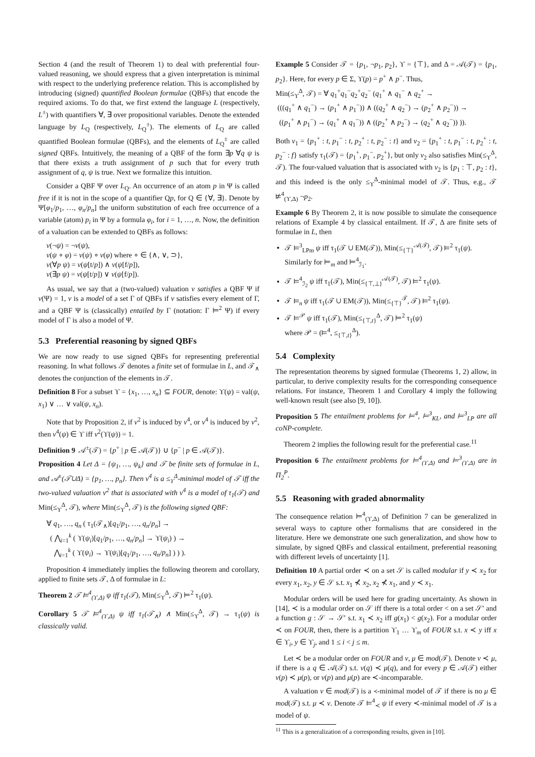Section 4 (and the result of Theorem 1) to deal with preferential four-valued reasoning, we should express that a given interpretation is minimal with respect to the underlying preference relation. This is accomplished by introducing (signed) quantified Boolean formulae (QBFs) that encode the required axioms. To do that, we first extend the language L (respectively, L<sup>±</sup>) with quantifiers ∀, ∃ over propositional variables. Denote the extended language by L<sub>Q</sub> (respectively, L<sub>Q</sub><sup>±</sup>). The elements of L<sub>Q</sub> are called quantified Boolean formulae (QBFs), and the elements of L<sub>Q</sub><sup>±</sup> are called signed QBFs. Intuitively, the meaning of a QBF of the form ∃p ∀q ψ is that there exists a truth assignment of p such that for every truth assignment of q, ψ is true. Next we formalize this intuition.
Consider a QBF Ψ over L<sub>Q</sub>. An occurrence of an atom p in Ψ is called free if it is not in the scope of a quantifier Qp, for Q ∈ {∀, ∃}. Denote by Ψ[φ<sub>1</sub>/p<sub>1</sub>, …, φ<sub>n</sub>/p<sub>n</sub>] the uniform substitution of each free occurrence of a variable (atom) p<sub>i</sub> in Ψ by a formula φ<sub>i</sub>, for i = 1, …, n. Now, the definition of a valuation can be extended to QBFs as follows:
ν(¬ψ) = ¬ν(ψ),
ν(ψ ∘ φ) = ν(ψ) ∘ ν(φ) where ∘ ∈ {∧, ∨, ⊃},
ν(∀p ψ) = ν(ψ[t/p]) ∧ ν(ψ[f/p]),
ν(∃p ψ) = ν(ψ[t/p]) ∨ ν(ψ[f/p]).
As usual, we say that a (two-valued) valuation ν satisfies a QBF Ψ if ν(Ψ) = 1, ν is a model of a set Γ of QBFs if ν satisfies every element of Γ, and a QBF Ψ is (classically) entailed by Γ (notation: Γ ⊨<sup>2</sup> Ψ) if every model of Γ is also a model of Ψ.
5.3 Preferential reasoning by signed QBFs
We are now ready to use signed QBFs for representing preferential reasoning. In what follows 𝒯 denotes a finite set of formulae in L, and 𝒯<sub>∧</sub> denotes the conjunction of the elements in 𝒯.
Definition 8 For a subset ϒ = {x<sub>1</sub>, …, x<sub>n</sub>} ⊆ FOUR, denote: ϒ(ψ) = val(ψ, x<sub>1</sub>) ∨ … ∨ val(ψ, x<sub>n</sub>).
Note that by Proposition 2, if ν<sup>2</sup> is induced by ν<sup>4</sup>, or ν<sup>4</sup> is induced by ν<sup>2</sup>, then ν<sup>4</sup>(ψ) ∈ ϒ iff ν<sup>2</sup>(ϒ(ψ)) = 1.
Definition 9 𝒜<sup>±</sup>(𝒯) = {p<sup>+</sup> | p ∈ 𝒜(𝒯)} ∪ {p<sup>−</sup> | p ∈ 𝒜(𝒯)}.
Proposition 4 Let Δ = {ψ<sub>1</sub>, …, ψ<sub>k</sub>} and 𝒯 be finite sets of formulae in L, and 𝒜<sup>±</sup>(𝒯∪Δ) = {p<sub>1</sub>, …, p<sub>n</sub>}. Then ν<sup>4</sup> is a ≤<sub>ϒ</sub><sup>Δ</sup>-minimal model of 𝒯 iff the two-valued valuation ν<sup>2</sup> that is associated with ν<sup>4</sup> is a model of τ<sub>1</sub>(𝒯) and Min(≤<sub>ϒ</sub><sup>Δ</sup>, 𝒯), where Min(≤<sub>ϒ</sub><sup>Δ</sup>, 𝒯) is the following signed QBF:
∀ q<sub>1</sub>, …, q<sub>n</sub> ( τ<sub>1</sub>(𝒯<sub>∧</sub>)[q<sub>1</sub>/p<sub>1</sub>, …, q<sub>n</sub>/p<sub>n</sub>] →
( ⋀<sub>i=1</sub><sup>k</sup> ( ϒ(ψ<sub>i</sub>)[q<sub>1</sub>/p<sub>1</sub>, …, q<sub>n</sub>/p<sub>n</sub>] → ϒ(ψ<sub>i</sub>) ) →
⋀<sub>i=1</sub><sup>k</sup> ( ϒ(ψ<sub>i</sub>) → ϒ(ψ<sub>i</sub>)[q<sub>1</sub>/p<sub>1</sub>, …, q<sub>n</sub>/p<sub>n</sub>] ) ) ).
Proposition 4 immediately implies the following theorem and corollary, applied to finite sets 𝒯, Δ of formulae in L:
Theorem 2 𝒯 ⊨<sup>4</sup><sub>(ϒ,Δ)</sub> ψ iff τ<sub>1</sub>(𝒯), Min(≤<sub>ϒ</sub><sup>Δ</sup>, 𝒯) ⊨<sup>2</sup> τ<sub>1</sub>(ψ).
Corollary 5 𝒯 ⊨<sup>4</sup><sub>(ϒ,Δ)</sub> ψ iff τ<sub>1</sub>(𝒯<sub>∧</sub>) ∧ Min(≤<sub>ϒ</sub><sup>Δ</sup>, 𝒯) → τ<sub>1</sub>(ψ) is classically valid.
Example 5 Consider 𝒯 = {p<sub>1</sub>, ¬p<sub>1</sub>, p<sub>2</sub>}, ϒ = {⊤}, and Δ = 𝒜(𝒯) = {p<sub>1</sub>, p<sub>2</sub>}. Here, for every p ∈ Σ, ϒ(p) = p<sup>+</sup> ∧ p<sup>−</sup>. Thus,
Min(≤<sub>ϒ</sub><sup>Δ</sup>, 𝒯) = ∀ q<sub>1</sub><sup>+</sup>q<sub>1</sub><sup>−</sup>q<sub>2</sub><sup>+</sup>q<sub>2</sub><sup>−</sup> (q<sub>1</sub><sup>+</sup> ∧ q<sub>1</sub><sup>−</sup> ∧ q<sub>2</sub><sup>+</sup> →
(((q<sub>1</sub><sup>+</sup> ∧ q<sub>1</sub><sup>−</sup>) → (p<sub>1</sub><sup>+</sup> ∧ p<sub>1</sub><sup>−</sup>)) ∧ ((q<sub>2</sub><sup>+</sup> ∧ q<sub>2</sub><sup>−</sup>) → (p<sub>2</sub><sup>+</sup> ∧ p<sub>2</sub><sup>−</sup>)) →
((p<sub>1</sub><sup>+</sup> ∧ p<sub>1</sub><sup>−</sup>) → (q<sub>1</sub><sup>+</sup> ∧ q<sub>1</sub><sup>−</sup>)) ∧ ((p<sub>2</sub><sup>+</sup> ∧ p<sub>2</sub><sup>−</sup>) → (q<sub>2</sub><sup>+</sup> ∧ q<sub>2</sub><sup>−</sup>)) )).
Both ν<sub>1</sub> = {p<sub>1</sub><sup>+</sup> : t, p<sub>1</sub><sup>−</sup> : t, p<sub>2</sub><sup>+</sup> : t, p<sub>2</sub><sup>−</sup> : t} and ν<sub>2</sub> = {p<sub>1</sub><sup>+</sup> : t, p<sub>1</sub><sup>−</sup> : t, p<sub>2</sub><sup>+</sup> : t, p<sub>2</sub><sup>−</sup> : f} satisfy τ<sub>1</sub>(𝒯) = {p<sub>1</sub><sup>+</sup>, p<sub>1</sub><sup>−</sup>, p<sub>2</sub><sup>+</sup>}, but only ν<sub>2</sub> also satisfies Min(≤<sub>ϒ</sub><sup>Δ</sup>, 𝒯). The four-valued valuation that is associated with ν<sub>2</sub> is {p<sub>1</sub> : ⊤, p<sub>2</sub> : t}, and this indeed is the only ≤<sub>ϒ</sub><sup>Δ</sup>-minimal model of 𝒯. Thus, e.g., 𝒯 ⊭<sup>4</sup><sub>(ϒ,Δ)</sub> ¬p<sub>2</sub>.
Example 6 By Theorem 2, it is now possible to simulate the consequence relations of Example 4 by classical entailment. If 𝒯, Δ are finite sets of formulae in L, then
𝒯 ⊨<sup>3</sup><sub>LPm</sub> ψ iff τ<sub>1</sub>(𝒯 ∪ EM(𝒯)), Min(≤<sub>{⊤}</sub><sup>𝒜(𝒯)</sup>, 𝒯) ⊨<sup>2</sup> τ<sub>1</sub>(ψ).
Similarly for ⊨<sub>m</sub> and ⊨<sup>4</sup><sub>ℐ<sub>1</sub></sub>.
𝒯 ⊨<sup>4</sup><sub>ℐ<sub>2</sub></sub> ψ iff τ<sub>1</sub>(𝒯), Min(≤<sub>{⊤,⊥}</sub><sup>𝒜(𝒯)</sup>, 𝒯) ⊨<sup>2</sup> τ<sub>1</sub>(ψ).
𝒯 ⊨<sub>n</sub> ψ iff τ<sub>1</sub>(𝒯 ∪ EM(𝒯)), Min(≤<sub>{⊤}</sub><sup>𝒯</sup>, 𝒯) ⊨<sup>2</sup> τ<sub>1</sub>(ψ).
𝒯 ⊨<sup>𝒫</sup> ψ iff τ<sub>1</sub>(𝒯), Min(≤<sub>{⊤,t}</sub><sup>Δ</sup>, 𝒯) ⊨<sup>2</sup> τ<sub>1</sub>(ψ)
where 𝒫 = (⊨<sup>4</sup>, ≤<sub>{⊤,t}</sub><sup>Δ</sup>).
5.4 Complexity
The representation theorems by signed formulae (Theorems 1, 2) allow, in particular, to derive complexity results for the corresponding consequence relations. For instance, Theorem 1 and Corollary 4 imply the following well-known result (see also [9, 10]).
Proposition 5 The entailment problems for ⊨<sup>4</sup>, ⊨<sup>3</sup><sub>KL</sub>, and ⊨<sup>3</sup><sub>LP</sub> are all coNP-complete.
Theorem 2 implies the following result for the preferential case.<sup>11</sup>
Proposition 6 The entailment problems for ⊨<sup>4</sup><sub>(ϒ,Δ)</sub> and ⊨<sup>3</sup><sub>(ϒ,Δ)</sub> are in Π<sub>2</sub><sup>P</sup>.
5.5 Reasoning with graded abnormality
The consequence relation ⊨<sup>4</sup><sub>(ϒ,Δ)</sub> of Definition 7 can be generalized in several ways to capture other formalisms that are considered in the literature. Here we demonstrate one such generalization, and show how to simulate, by signed QBFs and classical entailment, preferential reasoning with different levels of uncertainty [1].
Definition 10 A partial order ≺ on a set 𝒮 is called modular if y ≺ x<sub>2</sub> for every x<sub>1</sub>, x<sub>2</sub>, y ∈ 𝒮 s.t. x<sub>1</sub> ⊀ x<sub>2</sub>, x<sub>2</sub> ⊀ x<sub>1</sub>, and y ≺ x<sub>1</sub>.
Modular orders will be used here for grading uncertainty. As shown in [14], ≺ is a modular order on 𝒮 iff there is a total order < on a set 𝒮′ and a function g : 𝒮 → 𝒮′ s.t. x<sub>1</sub> ≺ x<sub>2</sub> iff g(x<sub>1</sub>) < g(x<sub>2</sub>). For a modular order ≺ on FOUR, then, there is a partition ϒ<sub>1</sub> … ϒ<sub>m</sub> of FOUR s.t. x ≺ y iff x ∈ ϒ<sub>i</sub>, y ∈ ϒ<sub>j</sub>, and 1 ≤ i < j ≤ m.
Let ≺ be a modular order on FOUR and ν, μ ∈ mod(𝒯). Denote ν ≺ μ, if there is a q ∈ 𝒜(𝒯) s.t. ν(q) ≺ μ(q), and for every p ∈ 𝒜(𝒯) either ν(p) ≺ μ(p), or ν(p) and μ(p) are ≺-incomparable.
A valuation ν ∈ mod(𝒯) is a ≺-minimal model of 𝒯 if there is no μ ∈ mod(𝒯) s.t. μ ≺ ν. Denote 𝒯 ⊨<sup>4</sup><sub>≺</sub> ψ if every ≺-minimal model of 𝒯 is a model of ψ.
<sup>11</sup> This is a generalization of a corresponding results, given in [10].